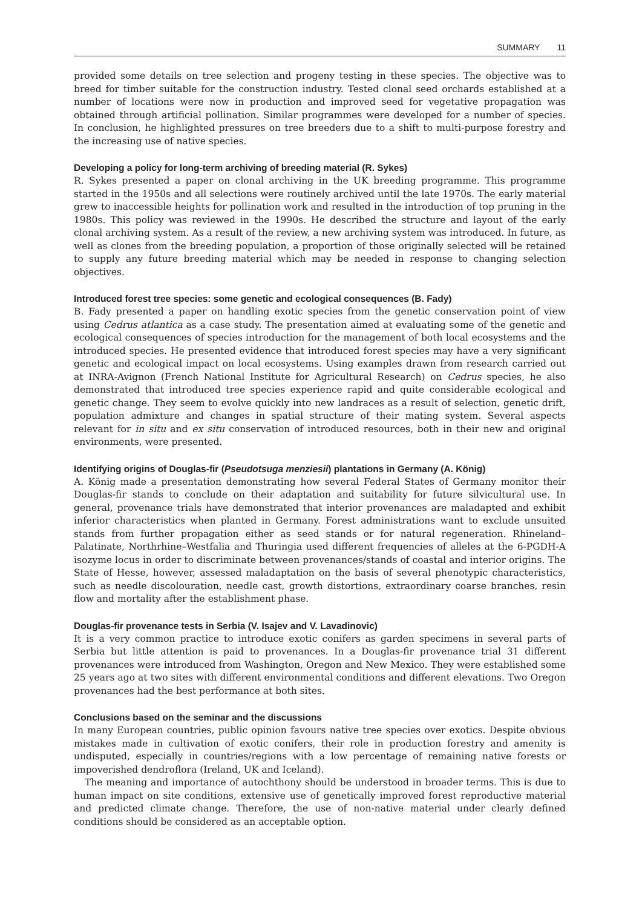SUMMARY 11
provided some details on tree selection and progeny testing in these species. The objective was to breed for timber suitable for the construction industry. Tested clonal seed orchards established at a number of locations were now in production and improved seed for vegetative propagation was obtained through artificial pollination. Similar programmes were developed for a number of species. In conclusion, he highlighted pressures on tree breeders due to a shift to multi-purpose forestry and the increasing use of native species.
Developing a policy for long-term archiving of breeding material (R. Sykes)
R. Sykes presented a paper on clonal archiving in the UK breeding programme. This programme started in the 1950s and all selections were routinely archived until the late 1970s. The early material grew to inaccessible heights for pollination work and resulted in the introduction of top pruning in the 1980s. This policy was reviewed in the 1990s. He described the structure and layout of the early clonal archiving system. As a result of the review, a new archiving system was introduced. In future, as well as clones from the breeding population, a proportion of those originally selected will be retained to supply any future breeding material which may be needed in response to changing selection objectives.
Introduced forest tree species: some genetic and ecological consequences (B. Fady)
B. Fady presented a paper on handling exotic species from the genetic conservation point of view using Cedrus atlantica as a case study. The presentation aimed at evaluating some of the genetic and ecological consequences of species introduction for the management of both local ecosystems and the introduced species. He presented evidence that introduced forest species may have a very significant genetic and ecological impact on local ecosystems. Using examples drawn from research carried out at INRA-Avignon (French National Institute for Agricultural Research) on Cedrus species, he also demonstrated that introduced tree species experience rapid and quite considerable ecological and genetic change. They seem to evolve quickly into new landraces as a result of selection, genetic drift, population admixture and changes in spatial structure of their mating system. Several aspects relevant for in situ and ex situ conservation of introduced resources, both in their new and original environments, were presented.
Identifying origins of Douglas-fir (Pseudotsuga menziesii) plantations in Germany (A. König)
A. König made a presentation demonstrating how several Federal States of Germany monitor their Douglas-fir stands to conclude on their adaptation and suitability for future silvicultural use. In general, provenance trials have demonstrated that interior provenances are maladapted and exhibit inferior characteristics when planted in Germany. Forest administrations want to exclude unsuited stands from further propagation either as seed stands or for natural regeneration. Rhineland–Palatinate, Northrhine–Westfalia and Thuringia used different frequencies of alleles at the 6-PGDH-A isozyme locus in order to discriminate between provenances/stands of coastal and interior origins. The State of Hesse, however, assessed maladaptation on the basis of several phenotypic characteristics, such as needle discolouration, needle cast, growth distortions, extraordinary coarse branches, resin flow and mortality after the establishment phase.
Douglas-fir provenance tests in Serbia (V. Isajev and V. Lavadinovic)
It is a very common practice to introduce exotic conifers as garden specimens in several parts of Serbia but little attention is paid to provenances. In a Douglas-fir provenance trial 31 different provenances were introduced from Washington, Oregon and New Mexico. They were established some 25 years ago at two sites with different environmental conditions and different elevations. Two Oregon provenances had the best performance at both sites.
Conclusions based on the seminar and the discussions
In many European countries, public opinion favours native tree species over exotics. Despite obvious mistakes made in cultivation of exotic conifers, their role in production forestry and amenity is undisputed, especially in countries/regions with a low percentage of remaining native forests or impoverished dendroflora (Ireland, UK and Iceland).
The meaning and importance of autochthony should be understood in broader terms. This is due to human impact on site conditions, extensive use of genetically improved forest reproductive material and predicted climate change. Therefore, the use of non-native material under clearly defined conditions should be considered as an acceptable option.